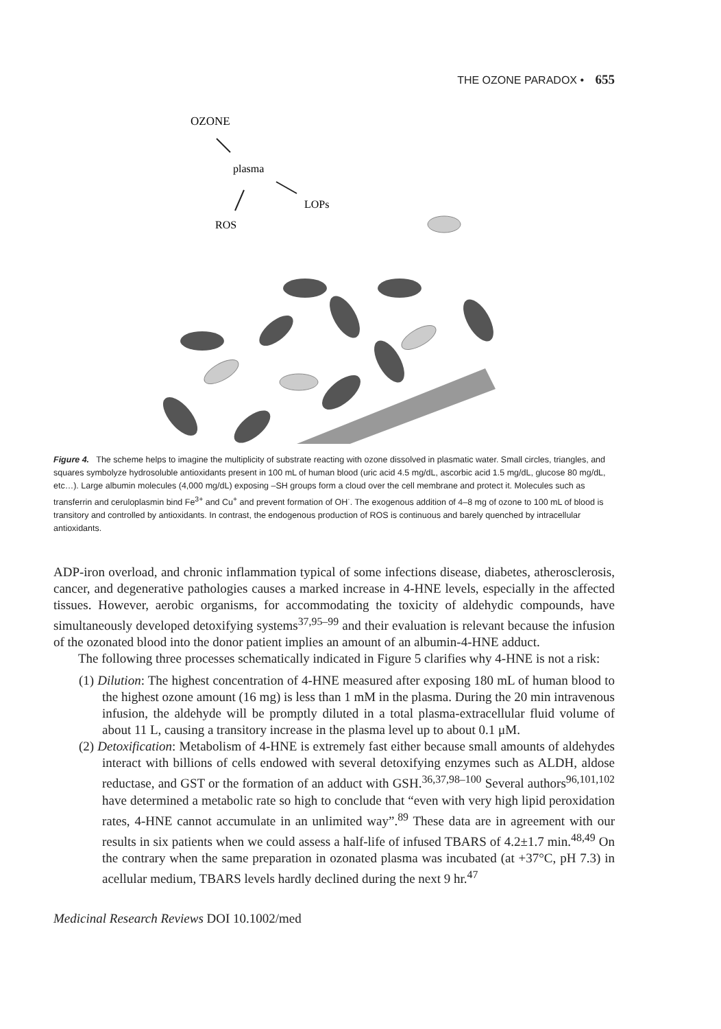THE OZONE PARADOX • 655
OZONE
plasma
LOPs
ROS
Figure 4. The scheme helps to imagine the multiplicity of substrate reacting with ozone dissolved in plasmatic water. Small circles, triangles, and squares symbolyze hydrosoluble antioxidants present in 100 mL of human blood (uric acid 4.5 mg/dL, ascorbic acid 1.5 mg/dL, glucose 80 mg/dL, etc…). Large albumin molecules (4,000 mg/dL) exposing –SH groups form a cloud over the cell membrane and protect it. Molecules such as transferrin and ceruloplasmin bind Fe<sup>3+</sup> and Cu<sup>+</sup> and prevent formation of OH<sup>·</sup>. The exogenous addition of 4–8 mg of ozone to 100 mL of blood is transitory and controlled by antioxidants. In contrast, the endogenous production of ROS is continuous and barely quenched by intracellular antioxidants.
ADP-iron overload, and chronic inflammation typical of some infections disease, diabetes, atherosclerosis, cancer, and degenerative pathologies causes a marked increase in 4-HNE levels, especially in the affected tissues. However, aerobic organisms, for accommodating the toxicity of aldehydic compounds, have simultaneously developed detoxifying systems<sup>37,95–99</sup> and their evaluation is relevant because the infusion of the ozonated blood into the donor patient implies an amount of an albumin-4-HNE adduct.
The following three processes schematically indicated in Figure 5 clarifies why 4-HNE is not a risk:
(1) Dilution: The highest concentration of 4-HNE measured after exposing 180 mL of human blood to the highest ozone amount (16 mg) is less than 1 mM in the plasma. During the 20 min intravenous infusion, the aldehyde will be promptly diluted in a total plasma-extracellular fluid volume of about 11 L, causing a transitory increase in the plasma level up to about 0.1 μM.
(2) Detoxification: Metabolism of 4-HNE is extremely fast either because small amounts of aldehydes interact with billions of cells endowed with several detoxifying enzymes such as ALDH, aldose reductase, and GST or the formation of an adduct with GSH.<sup>36,37,98–100</sup> Several authors<sup>96,101,102</sup> have determined a metabolic rate so high to conclude that “even with very high lipid peroxidation rates, 4-HNE cannot accumulate in an unlimited way”.<sup>89</sup> These data are in agreement with our results in six patients when we could assess a half-life of infused TBARS of 4.2±1.7 min.<sup>48,49</sup> On the contrary when the same preparation in ozonated plasma was incubated (at +37°C, pH 7.3) in acellular medium, TBARS levels hardly declined during the next 9 hr.<sup>47</sup>
Medicinal Research Reviews DOI 10.1002/med